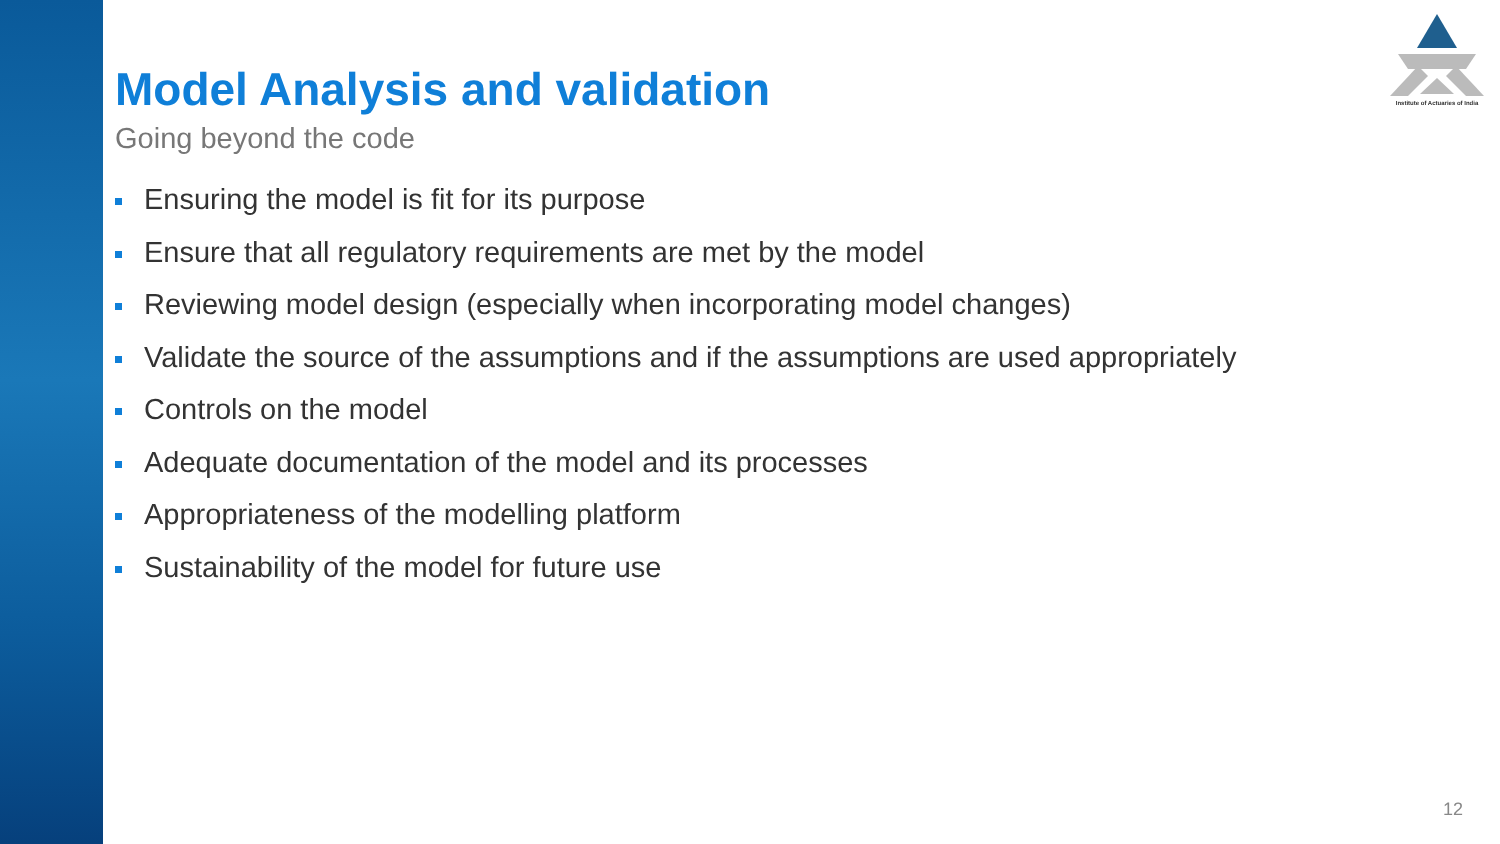Institute of Actuaries of India
Model Analysis and validation
Going beyond the code
Ensuring the model is fit for its purpose
Ensure that all regulatory requirements are met by the model
Reviewing model design (especially when incorporating model changes)
Validate the source of the assumptions and if the assumptions are used appropriately
Controls on the model
Adequate documentation of the model and its processes
Appropriateness of the modelling platform
Sustainability of the model for future use
12